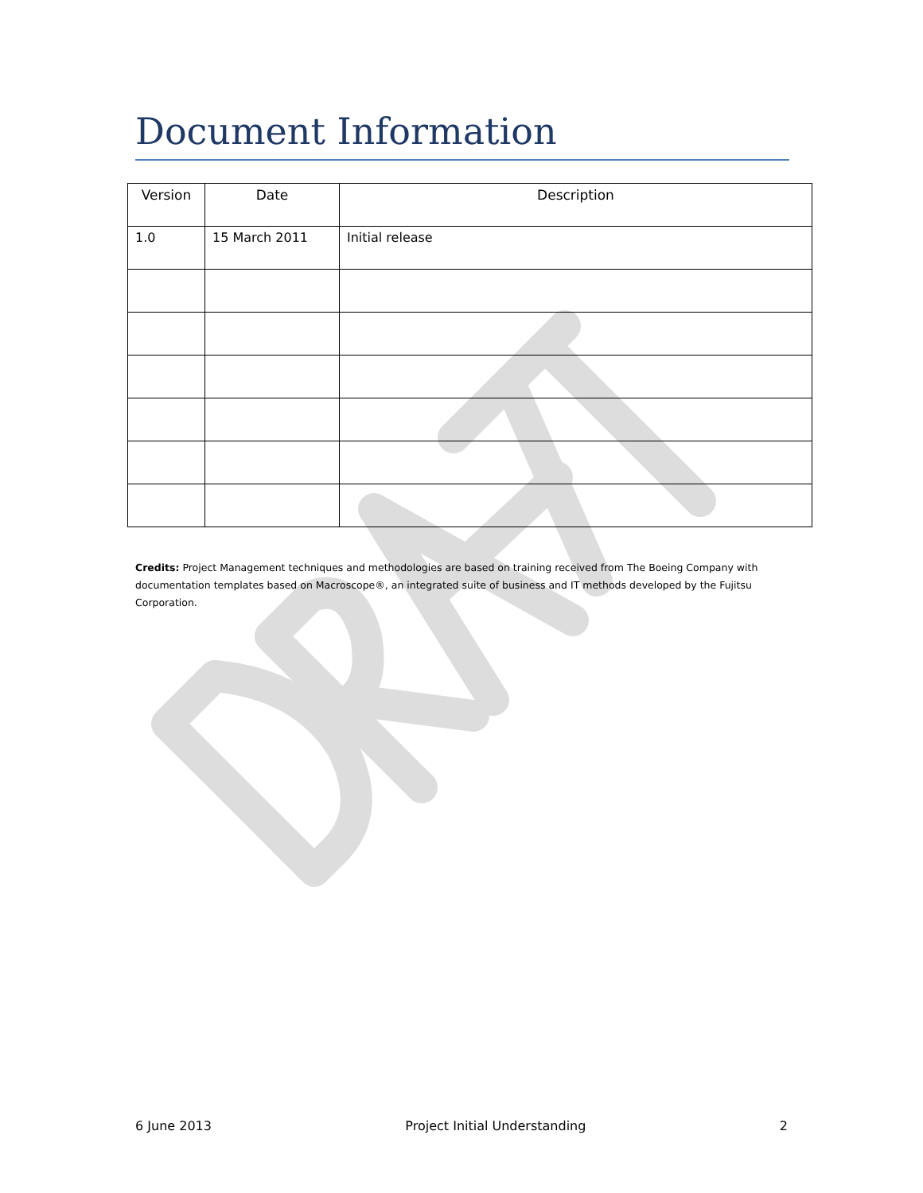Document Information
| Version | Date | Description |
| --- | --- | --- |
| 1.0 | 15 March 2011 | Initial release |
Credits: Project Management techniques and methodologies are based on training received from The Boeing Company with documentation templates based on Macroscope®, an integrated suite of business and IT methods developed by the Fujitsu Corporation.
6 June 2013 Project Initial Understanding 2